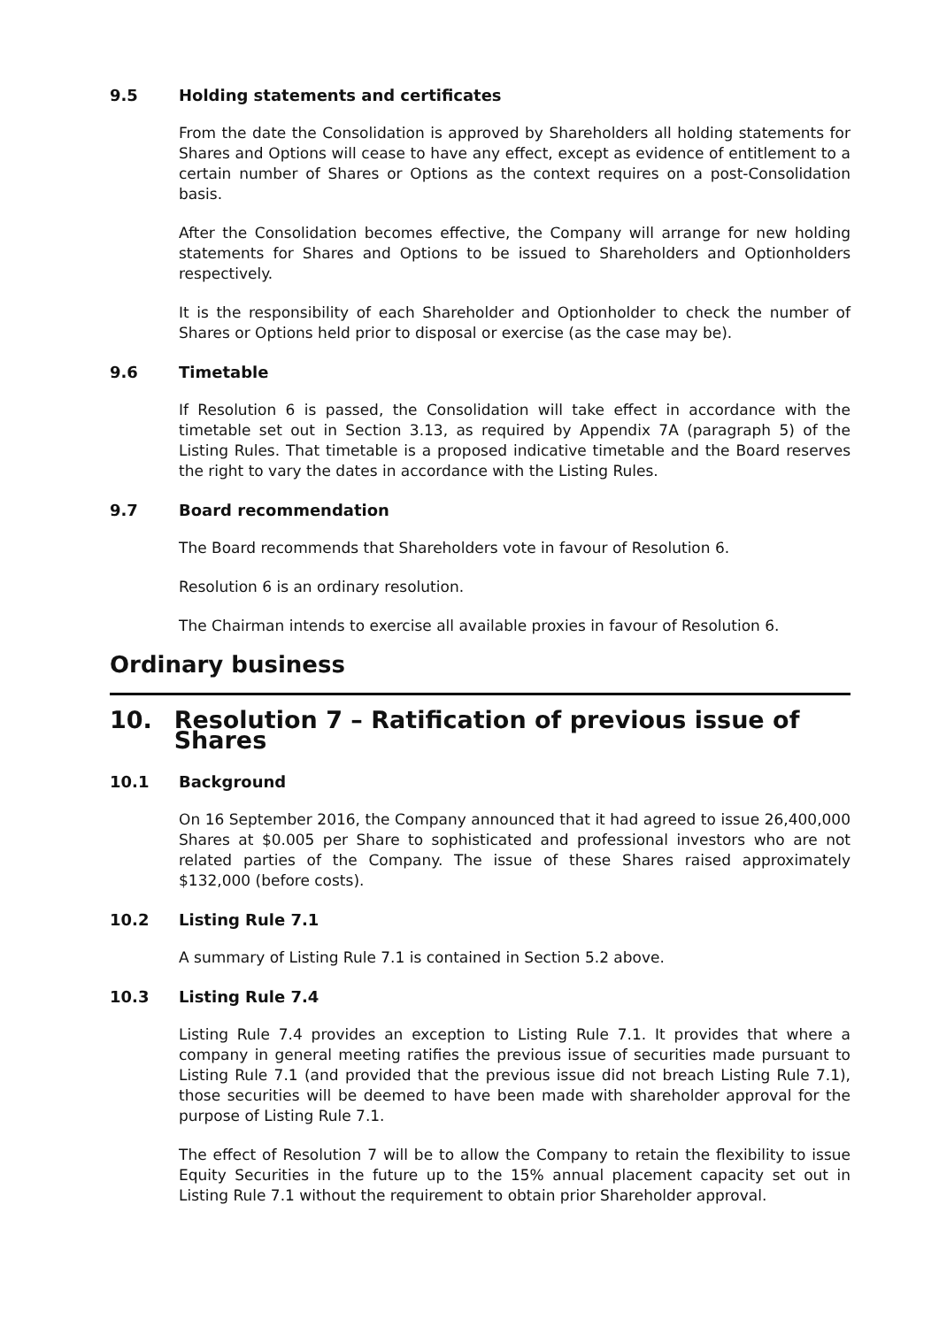9.5 Holding statements and certificates
From the date the Consolidation is approved by Shareholders all holding statements for Shares and Options will cease to have any effect, except as evidence of entitlement to a certain number of Shares or Options as the context requires on a post-Consolidation basis.
After the Consolidation becomes effective, the Company will arrange for new holding statements for Shares and Options to be issued to Shareholders and Optionholders respectively.
It is the responsibility of each Shareholder and Optionholder to check the number of Shares or Options held prior to disposal or exercise (as the case may be).
9.6 Timetable
If Resolution 6 is passed, the Consolidation will take effect in accordance with the timetable set out in Section 3.13, as required by Appendix 7A (paragraph 5) of the Listing Rules. That timetable is a proposed indicative timetable and the Board reserves the right to vary the dates in accordance with the Listing Rules.
9.7 Board recommendation
The Board recommends that Shareholders vote in favour of Resolution 6.
Resolution 6 is an ordinary resolution.
The Chairman intends to exercise all available proxies in favour of Resolution 6.
Ordinary business
10. Resolution 7 – Ratification of previous issue of Shares
10.1 Background
On 16 September 2016, the Company announced that it had agreed to issue 26,400,000 Shares at $0.005 per Share to sophisticated and professional investors who are not related parties of the Company. The issue of these Shares raised approximately $132,000 (before costs).
10.2 Listing Rule 7.1
A summary of Listing Rule 7.1 is contained in Section 5.2 above.
10.3 Listing Rule 7.4
Listing Rule 7.4 provides an exception to Listing Rule 7.1. It provides that where a company in general meeting ratifies the previous issue of securities made pursuant to Listing Rule 7.1 (and provided that the previous issue did not breach Listing Rule 7.1), those securities will be deemed to have been made with shareholder approval for the purpose of Listing Rule 7.1.
The effect of Resolution 7 will be to allow the Company to retain the flexibility to issue Equity Securities in the future up to the 15% annual placement capacity set out in Listing Rule 7.1 without the requirement to obtain prior Shareholder approval.